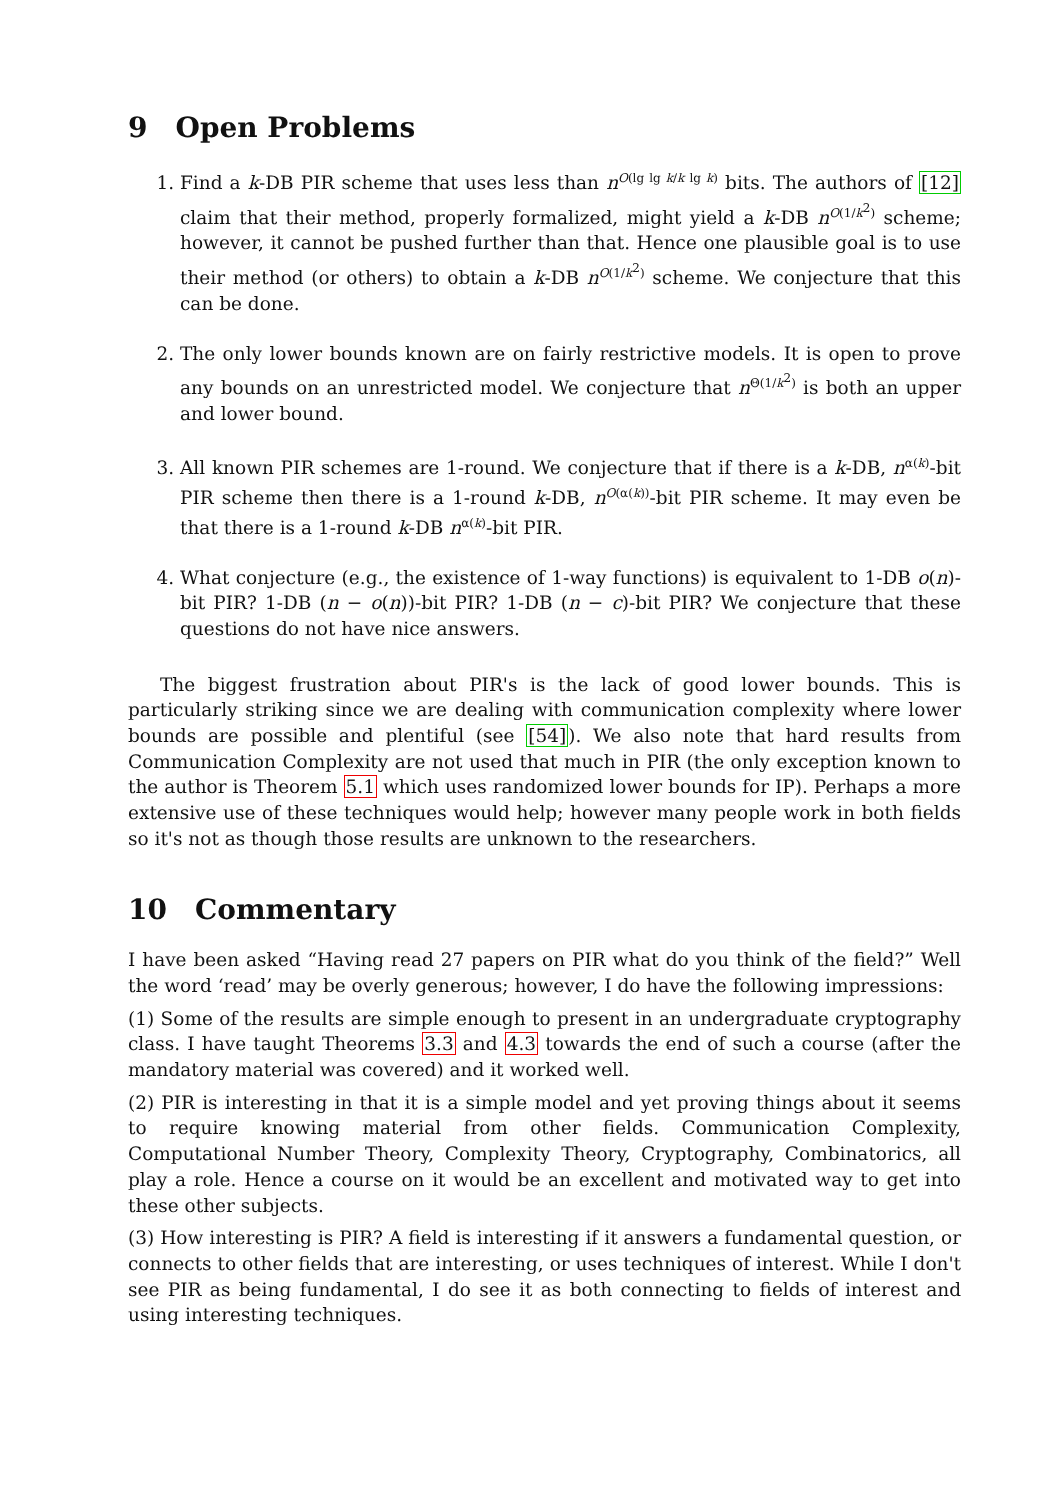9 Open Problems
1. Find a k-DB PIR scheme that uses less than n<sup>O(lg lg k/k lg k)</sup> bits. The authors of [12] claim that their method, properly formalized, might yield a k-DB n<sup>O(1/k<sup>2</sup>)</sup> scheme; however, it cannot be pushed further than that. Hence one plausible goal is to use their method (or others) to obtain a k-DB n<sup>O(1/k<sup>2</sup>)</sup> scheme. We conjecture that this can be done.
2. The only lower bounds known are on fairly restrictive models. It is open to prove any bounds on an unrestricted model. We conjecture that n<sup>Θ(1/k<sup>2</sup>)</sup> is both an upper and lower bound.
3. All known PIR schemes are 1-round. We conjecture that if there is a k-DB, n<sup>α(k)</sup>-bit PIR scheme then there is a 1-round k-DB, n<sup>O(α(k))</sup>-bit PIR scheme. It may even be that there is a 1-round k-DB n<sup>α(k)</sup>-bit PIR.
4. What conjecture (e.g., the existence of 1-way functions) is equivalent to 1-DB o(n)-bit PIR? 1-DB (n − o(n))-bit PIR? 1-DB (n − c)-bit PIR? We conjecture that these questions do not have nice answers.
The biggest frustration about PIR's is the lack of good lower bounds. This is particularly striking since we are dealing with communication complexity where lower bounds are possible and plentiful (see [54]). We also note that hard results from Communication Complexity are not used that much in PIR (the only exception known to the author is Theorem 5.1 which uses randomized lower bounds for IP). Perhaps a more extensive use of these techniques would help; however many people work in both fields so it's not as though those results are unknown to the researchers.
10 Commentary
I have been asked “Having read 27 papers on PIR what do you think of the field?” Well the word ‘read’ may be overly generous; however, I do have the following impressions:
(1) Some of the results are simple enough to present in an undergraduate cryptography class. I have taught Theorems 3.3 and 4.3 towards the end of such a course (after the mandatory material was covered) and it worked well.
(2) PIR is interesting in that it is a simple model and yet proving things about it seems to require knowing material from other fields. Communication Complexity, Computational Number Theory, Complexity Theory, Cryptography, Combinatorics, all play a role. Hence a course on it would be an excellent and motivated way to get into these other subjects.
(3) How interesting is PIR? A field is interesting if it answers a fundamental question, or connects to other fields that are interesting, or uses techniques of interest. While I don't see PIR as being fundamental, I do see it as both connecting to fields of interest and using interesting techniques.